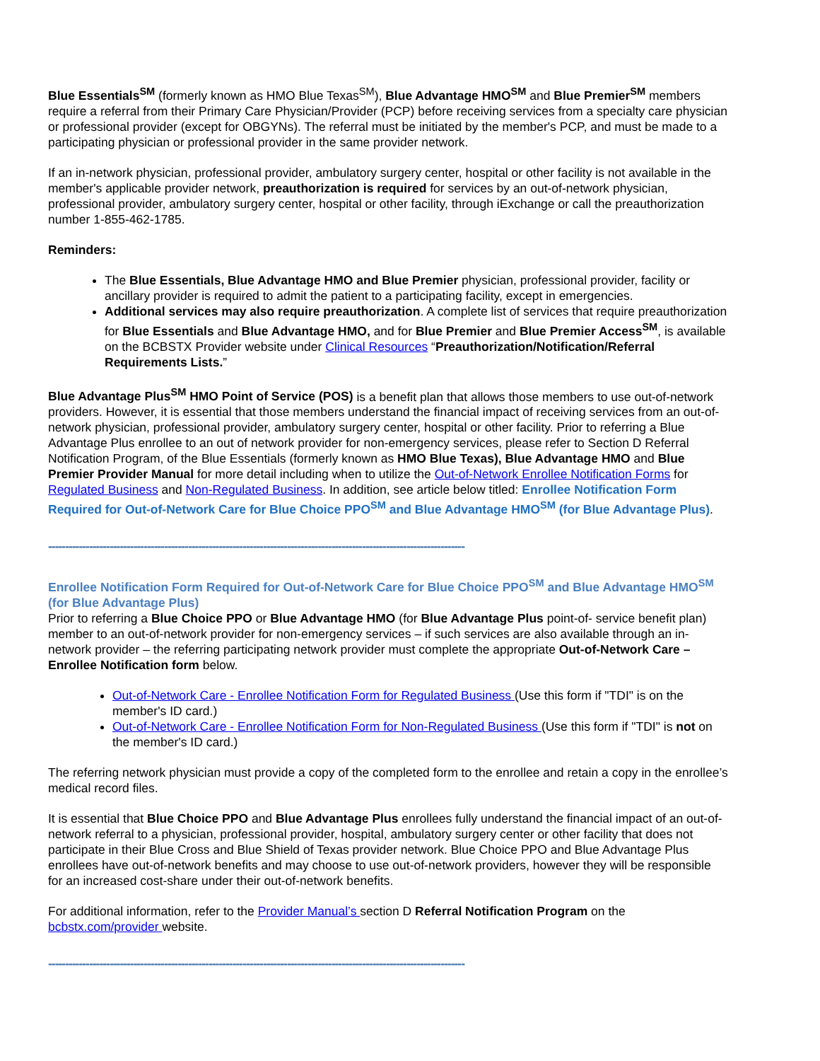Blue Essentials<sup>SM</sup> (formerly known as HMO Blue Texas<sup>SM</sup>), Blue Advantage HMO<sup>SM</sup> and Blue Premier<sup>SM</sup> members require a referral from their Primary Care Physician/Provider (PCP) before receiving services from a specialty care physician or professional provider (except for OBGYNs). The referral must be initiated by the member's PCP, and must be made to a participating physician or professional provider in the same provider network.
If an in-network physician, professional provider, ambulatory surgery center, hospital or other facility is not available in the member's applicable provider network, preauthorization is required for services by an out-of-network physician, professional provider, ambulatory surgery center, hospital or other facility, through iExchange or call the preauthorization number 1-855-462-1785.
Reminders:
The Blue Essentials, Blue Advantage HMO and Blue Premier physician, professional provider, facility or ancillary provider is required to admit the patient to a participating facility, except in emergencies.
Additional services may also require preauthorization. A complete list of services that require preauthorization for Blue Essentials and Blue Advantage HMO, and for Blue Premier and Blue Premier Access<sup>SM</sup>, is available on the BCBSTX Provider website under Clinical Resources “Preauthorization/Notification/Referral Requirements Lists.”
Blue Advantage Plus<sup>SM</sup> HMO Point of Service (POS) is a benefit plan that allows those members to use out-of-network providers. However, it is essential that those members understand the financial impact of receiving services from an out-of-network physician, professional provider, ambulatory surgery center, hospital or other facility. Prior to referring a Blue Advantage Plus enrollee to an out of network provider for non-emergency services, please refer to Section D Referral Notification Program, of the Blue Essentials (formerly known as HMO Blue Texas), Blue Advantage HMO and Blue Premier Provider Manual for more detail including when to utilize the Out-of-Network Enrollee Notification Forms for Regulated Business and Non-Regulated Business. In addition, see article below titled: Enrollee Notification Form Required for Out-of-Network Care for Blue Choice PPO<sup>SM</sup> and Blue Advantage HMO<sup>SM</sup> (for Blue Advantage Plus).
--------------------------------------------------------------------------------------------------------------------------
Enrollee Notification Form Required for Out-of-Network Care for Blue Choice PPO<sup>SM</sup> and Blue Advantage HMO<sup>SM</sup> (for Blue Advantage Plus)
Prior to referring a Blue Choice PPO or Blue Advantage HMO (for Blue Advantage Plus point-of- service benefit plan) member to an out-of-network provider for non-emergency services – if such services are also available through an in-network provider – the referring participating network provider must complete the appropriate Out-of-Network Care – Enrollee Notification form below.
Out-of-Network Care - Enrollee Notification Form for Regulated Business (Use this form if "TDI" is on the member's ID card.)
Out-of-Network Care - Enrollee Notification Form for Non-Regulated Business (Use this form if "TDI" is not on the member's ID card.)
The referring network physician must provide a copy of the completed form to the enrollee and retain a copy in the enrollee’s medical record files.
It is essential that Blue Choice PPO and Blue Advantage Plus enrollees fully understand the financial impact of an out-of-network referral to a physician, professional provider, hospital, ambulatory surgery center or other facility that does not participate in their Blue Cross and Blue Shield of Texas provider network. Blue Choice PPO and Blue Advantage Plus enrollees have out-of-network benefits and may choose to use out-of-network providers, however they will be responsible for an increased cost-share under their out-of-network benefits.
For additional information, refer to the Provider Manual’s section D Referral Notification Program on the bcbstx.com/provider website.
--------------------------------------------------------------------------------------------------------------------------